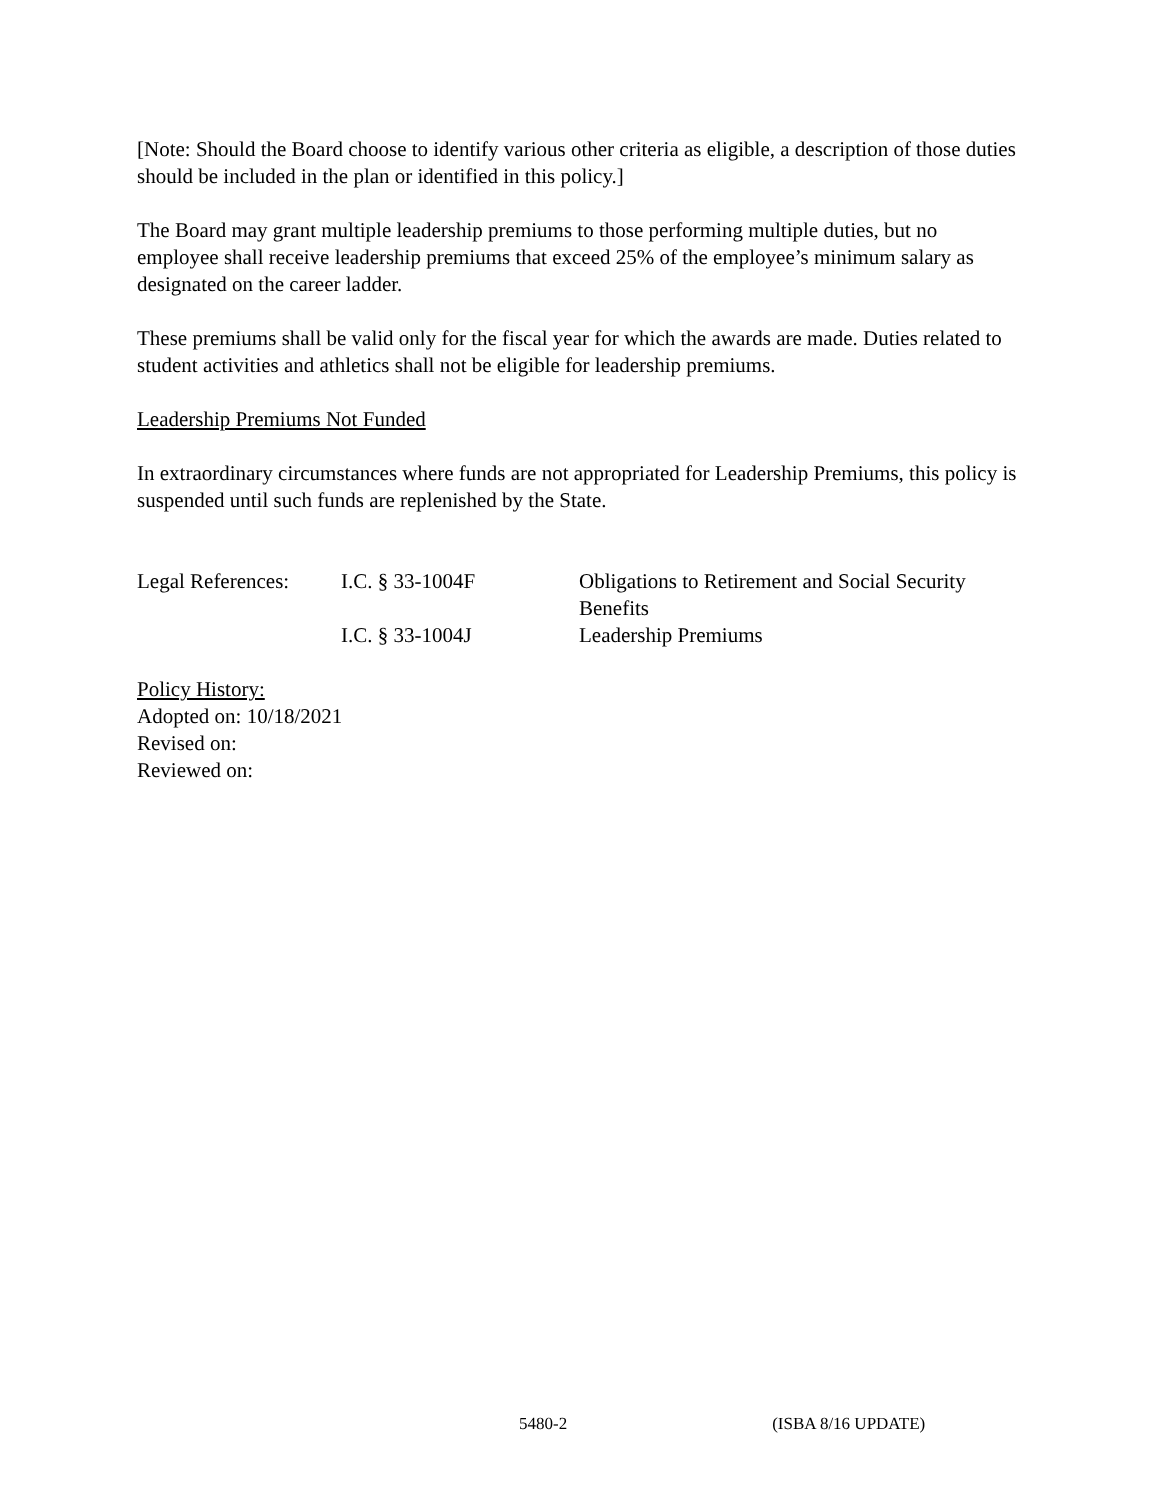[Note: Should the Board choose to identify various other criteria as eligible, a description of those duties should be included in the plan or identified in this policy.]
The Board may grant multiple leadership premiums to those performing multiple duties, but no employee shall receive leadership premiums that exceed 25% of the employee’s minimum salary as designated on the career ladder.
These premiums shall be valid only for the fiscal year for which the awards are made. Duties related to student activities and athletics shall not be eligible for leadership premiums.
Leadership Premiums Not Funded
In extraordinary circumstances where funds are not appropriated for Leadership Premiums, this policy is suspended until such funds are replenished by the State.
| Legal References: | I.C. § 33-1004F | Obligations to Retirement and Social Security Benefits |
| | I.C. § 33-1004J | Leadership Premiums |
Policy History:
Adopted on: 10/18/2021
Revised on:
Reviewed on:
5480-2 (ISBA 8/16 UPDATE)